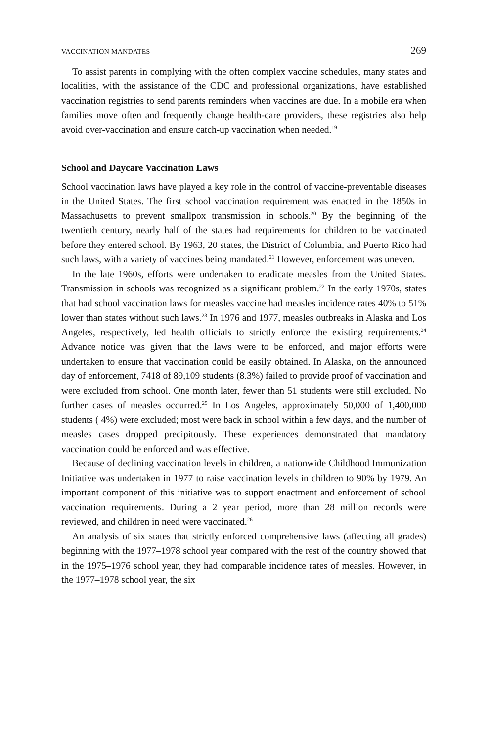VACCINATION MANDATES 269
To assist parents in complying with the often complex vaccine schedules, many states and localities, with the assistance of the CDC and professional organizations, have established vaccination registries to send parents reminders when vaccines are due. In a mobile era when families move often and frequently change health-care providers, these registries also help avoid over-vaccination and ensure catch-up vaccination when needed.<sup>19</sup>
School and Daycare Vaccination Laws
School vaccination laws have played a key role in the control of vaccine-preventable diseases in the United States. The first school vaccination requirement was enacted in the 1850s in Massachusetts to prevent smallpox transmission in schools.<sup>20</sup> By the beginning of the twentieth century, nearly half of the states had requirements for children to be vaccinated before they entered school. By 1963, 20 states, the District of Columbia, and Puerto Rico had such laws, with a variety of vaccines being mandated.<sup>21</sup> However, enforcement was uneven.
In the late 1960s, efforts were undertaken to eradicate measles from the United States. Transmission in schools was recognized as a significant problem.<sup>22</sup> In the early 1970s, states that had school vaccination laws for measles vaccine had measles incidence rates 40% to 51% lower than states without such laws.<sup>23</sup> In 1976 and 1977, measles outbreaks in Alaska and Los Angeles, respectively, led health officials to strictly enforce the existing requirements.<sup>24</sup> Advance notice was given that the laws were to be enforced, and major efforts were undertaken to ensure that vaccination could be easily obtained. In Alaska, on the announced day of enforcement, 7418 of 89,109 students (8.3%) failed to provide proof of vaccination and were excluded from school. One month later, fewer than 51 students were still excluded. No further cases of measles occurred.<sup>25</sup> In Los Angeles, approximately 50,000 of 1,400,000 students ( 4%) were excluded; most were back in school within a few days, and the number of measles cases dropped precipitously. These experiences demonstrated that mandatory vaccination could be enforced and was effective.
Because of declining vaccination levels in children, a nationwide Childhood Immunization Initiative was undertaken in 1977 to raise vaccination levels in children to 90% by 1979. An important component of this initiative was to support enactment and enforcement of school vaccination requirements. During a 2 year period, more than 28 million records were reviewed, and children in need were vaccinated.<sup>26</sup>
An analysis of six states that strictly enforced comprehensive laws (affecting all grades) beginning with the 1977–1978 school year compared with the rest of the country showed that in the 1975–1976 school year, they had comparable incidence rates of measles. However, in the 1977–1978 school year, the six